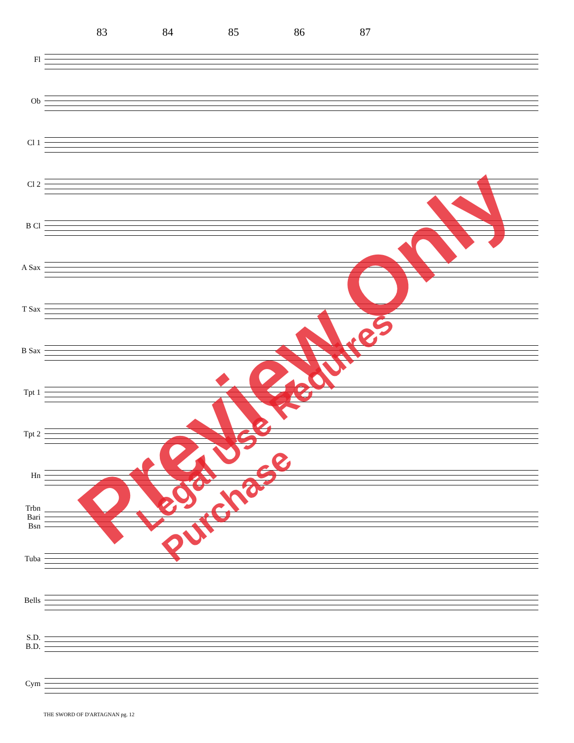83 84 85 86 87
Fl
Ob
Cl 1
Cl 2
B Cl
A Sax
T Sax
B Sax
Tpt 1
Tpt 2
Hn
Trbn
Bari
Bsn
Tuba
Bells
S.D.
B.D.
Cym
THE SWORD OF D'ARTAGNAN pg. 12
Preview Only Legal Use Requires Purchase